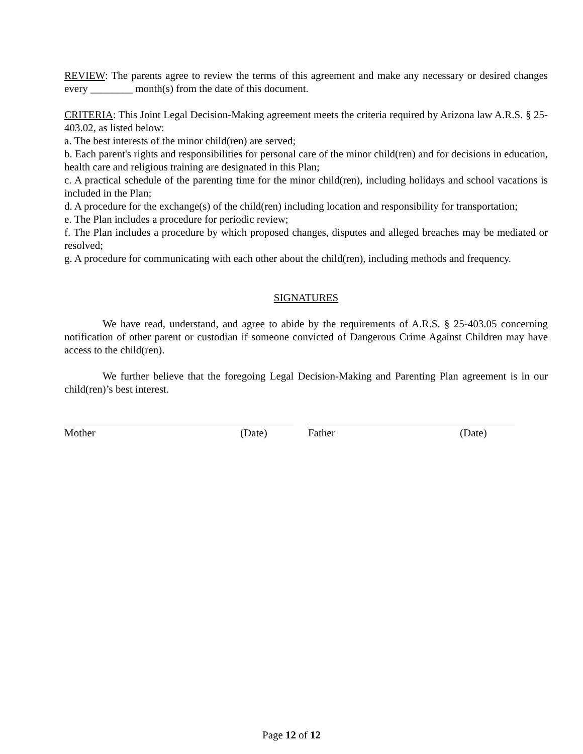REVIEW: The parents agree to review the terms of this agreement and make any necessary or desired changes every ________ month(s) from the date of this document.
CRITERIA: This Joint Legal Decision-Making agreement meets the criteria required by Arizona law A.R.S. § 25-403.02, as listed below:
a. The best interests of the minor child(ren) are served;
b. Each parent's rights and responsibilities for personal care of the minor child(ren) and for decisions in education, health care and religious training are designated in this Plan;
c. A practical schedule of the parenting time for the minor child(ren), including holidays and school vacations is included in the Plan;
d. A procedure for the exchange(s) of the child(ren) including location and responsibility for transportation;
e. The Plan includes a procedure for periodic review;
f. The Plan includes a procedure by which proposed changes, disputes and alleged breaches may be mediated or resolved;
g. A procedure for communicating with each other about the child(ren), including methods and frequency.
SIGNATURES
We have read, understand, and agree to abide by the requirements of A.R.S. § 25-403.05 concerning notification of other parent or custodian if someone convicted of Dangerous Crime Against Children may have access to the child(ren).
We further believe that the foregoing Legal Decision-Making and Parenting Plan agreement is in our child(ren)’s best interest.
Mother (Date) Father (Date)
Page 12 of 12